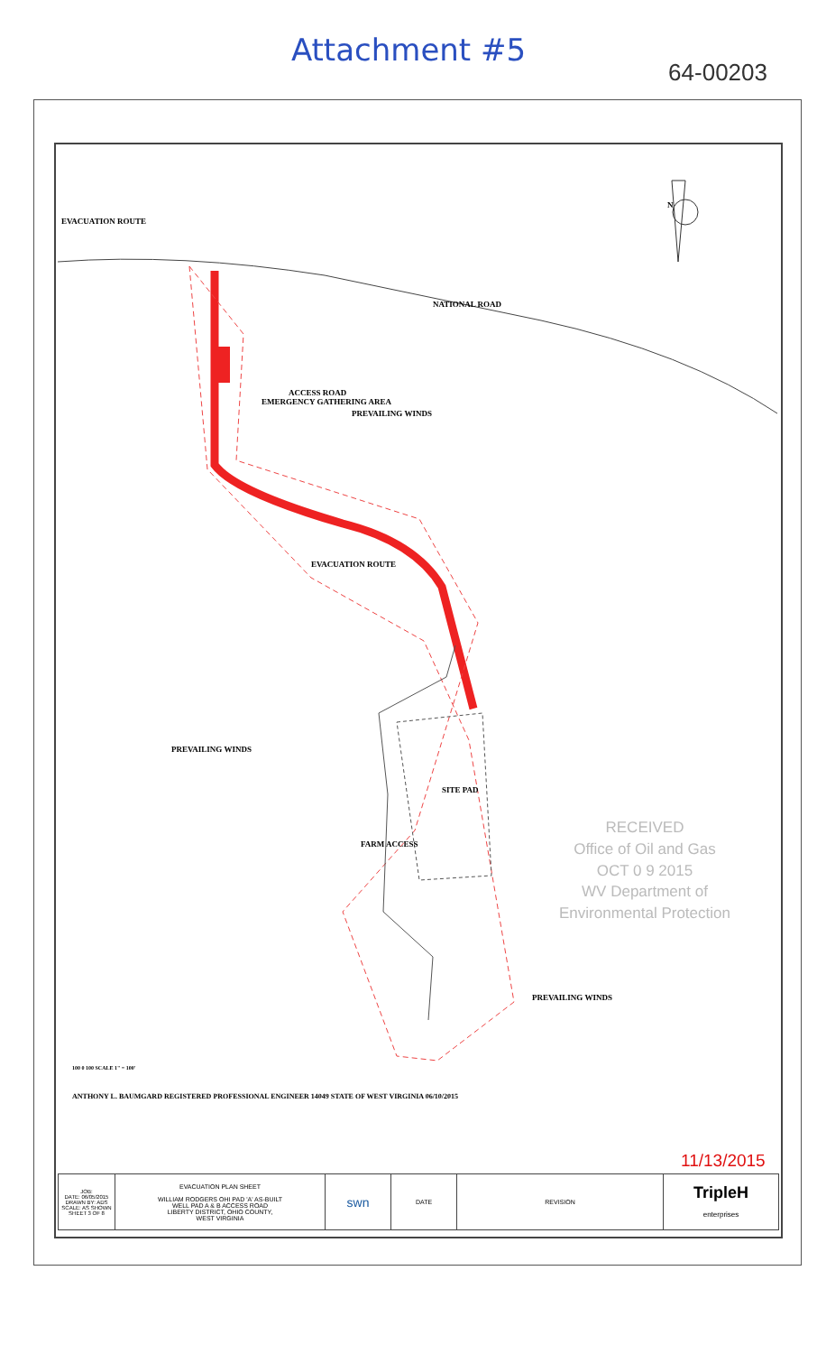Attachment #5
64-00203
NATIONAL ROAD
PREVAILING WINDS
PREVAILING WINDS
PREVAILING WINDS
EMERGENCY GATHERING AREA
ACCESS ROAD
EVACUATION ROUTE
SITE PAD
FARM ACCESS
EVACUATION ROUTE
100 0 100 SCALE 1" = 100'
N
ANTHONY L. BAUMGARD REGISTERED PROFESSIONAL ENGINEER 14049 STATE OF WEST VIRGINIA 06/10/2015
RECEIVED
Office of Oil and Gas
OCT 0 9 2015
WV Department of
Environmental Protection
11/13/2015
| JOB: DATE: 06/05/2015 DRAWN BY: ADS SCALE: AS SHOWN SHEET 3 OF 8 | EVACUATION PLAN SHEET WILLIAM RODGERS OHI PAD 'A' AS-BUILT WELL PAD A & B ACCESS ROAD LIBERTY DISTRICT, OHIO COUNTY, WEST VIRGINIA | swn | DATE | REVISION | TripleH enterprises |